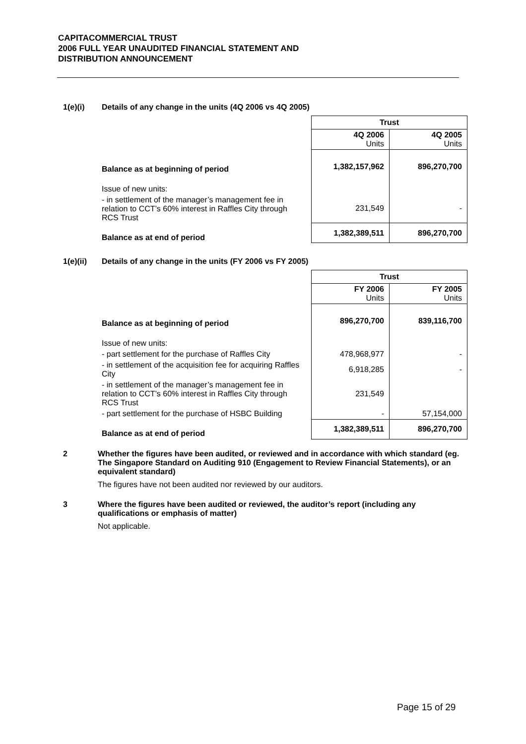CAPITACOMMERCIAL TRUST
2006 FULL YEAR UNAUDITED FINANCIAL STATEMENT AND
DISTRIBUTION ANNOUNCEMENT
1(e)(i) Details of any change in the units (4Q 2006 vs 4Q 2005)
| | Trust | |
| | 4Q 2006 Units | 4Q 2005 Units |
| Balance as at beginning of period | 1,382,157,962 | 896,270,700 |
| Issue of new units: | | |
| - in settlement of the manager’s management fee in relation to CCT’s 60% interest in Raffles City through RCS Trust | 231,549 | - |
| Balance as at end of period | 1,382,389,511 | 896,270,700 |
1(e)(ii) Details of any change in the units (FY 2006 vs FY 2005)
| | Trust | |
| | FY 2006 Units | FY 2005 Units |
| Balance as at beginning of period | 896,270,700 | 839,116,700 |
| Issue of new units: | | |
| - part settlement for the purchase of Raffles City | 478,968,977 | - |
| - in settlement of the acquisition fee for acquiring Raffles City | 6,918,285 | - |
| - in settlement of the manager’s management fee in relation to CCT’s 60% interest in Raffles City through RCS Trust | 231,549 | |
| - part settlement for the purchase of HSBC Building | - | 57,154,000 |
| Balance as at end of period | 1,382,389,511 | 896,270,700 |
2 Whether the figures have been audited, or reviewed and in accordance with which standard (eg. The Singapore Standard on Auditing 910 (Engagement to Review Financial Statements), or an equivalent standard)
The figures have not been audited nor reviewed by our auditors.
3 Where the figures have been audited or reviewed, the auditor’s report (including any qualifications or emphasis of matter)
Not applicable.
Page 15 of 29